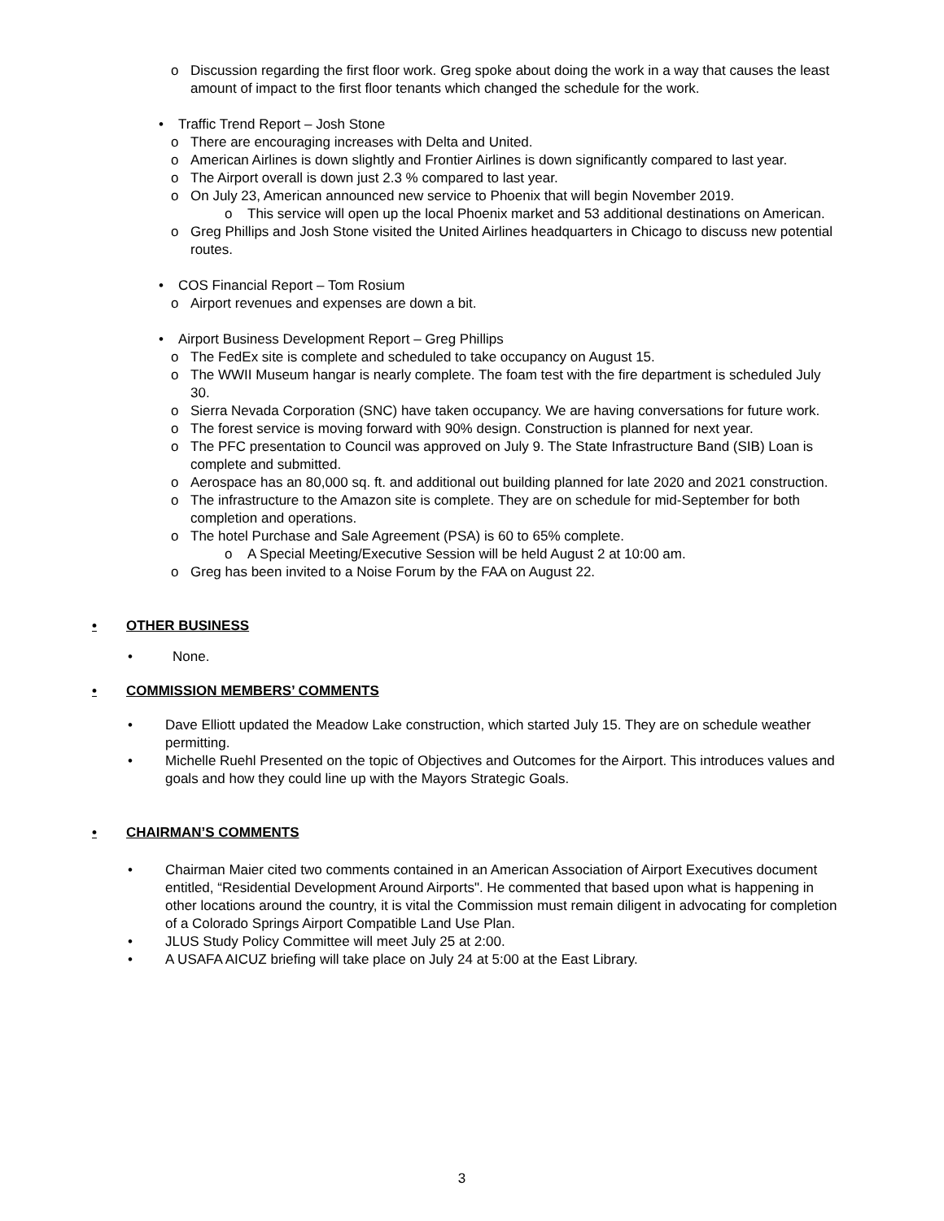o Discussion regarding the first floor work. Greg spoke about doing the work in a way that causes the least amount of impact to the first floor tenants which changed the schedule for the work.
• Traffic Trend Report – Josh Stone
o There are encouraging increases with Delta and United.
o American Airlines is down slightly and Frontier Airlines is down significantly compared to last year.
o The Airport overall is down just 2.3 % compared to last year.
o On July 23, American announced new service to Phoenix that will begin November 2019.
o This service will open up the local Phoenix market and 53 additional destinations on American.
o Greg Phillips and Josh Stone visited the United Airlines headquarters in Chicago to discuss new potential routes.
• COS Financial Report – Tom Rosium
o Airport revenues and expenses are down a bit.
• Airport Business Development Report – Greg Phillips
o The FedEx site is complete and scheduled to take occupancy on August 15.
o The WWII Museum hangar is nearly complete. The foam test with the fire department is scheduled July 30.
o Sierra Nevada Corporation (SNC) have taken occupancy. We are having conversations for future work.
o The forest service is moving forward with 90% design. Construction is planned for next year.
o The PFC presentation to Council was approved on July 9. The State Infrastructure Band (SIB) Loan is complete and submitted.
o Aerospace has an 80,000 sq. ft. and additional out building planned for late 2020 and 2021 construction.
o The infrastructure to the Amazon site is complete. They are on schedule for mid-September for both completion and operations.
o The hotel Purchase and Sale Agreement (PSA) is 60 to 65% complete.
o A Special Meeting/Executive Session will be held August 2 at 10:00 am.
o Greg has been invited to a Noise Forum by the FAA on August 22.
• OTHER BUSINESS
• None.
• COMMISSION MEMBERS’ COMMENTS
• Dave Elliott updated the Meadow Lake construction, which started July 15. They are on schedule weather permitting.
• Michelle Ruehl Presented on the topic of Objectives and Outcomes for the Airport. This introduces values and goals and how they could line up with the Mayors Strategic Goals.
• CHAIRMAN’S COMMENTS
• Chairman Maier cited two comments contained in an American Association of Airport Executives document entitled, “Residential Development Around Airports". He commented that based upon what is happening in other locations around the country, it is vital the Commission must remain diligent in advocating for completion of a Colorado Springs Airport Compatible Land Use Plan.
• JLUS Study Policy Committee will meet July 25 at 2:00.
• A USAFA AICUZ briefing will take place on July 24 at 5:00 at the East Library.
3